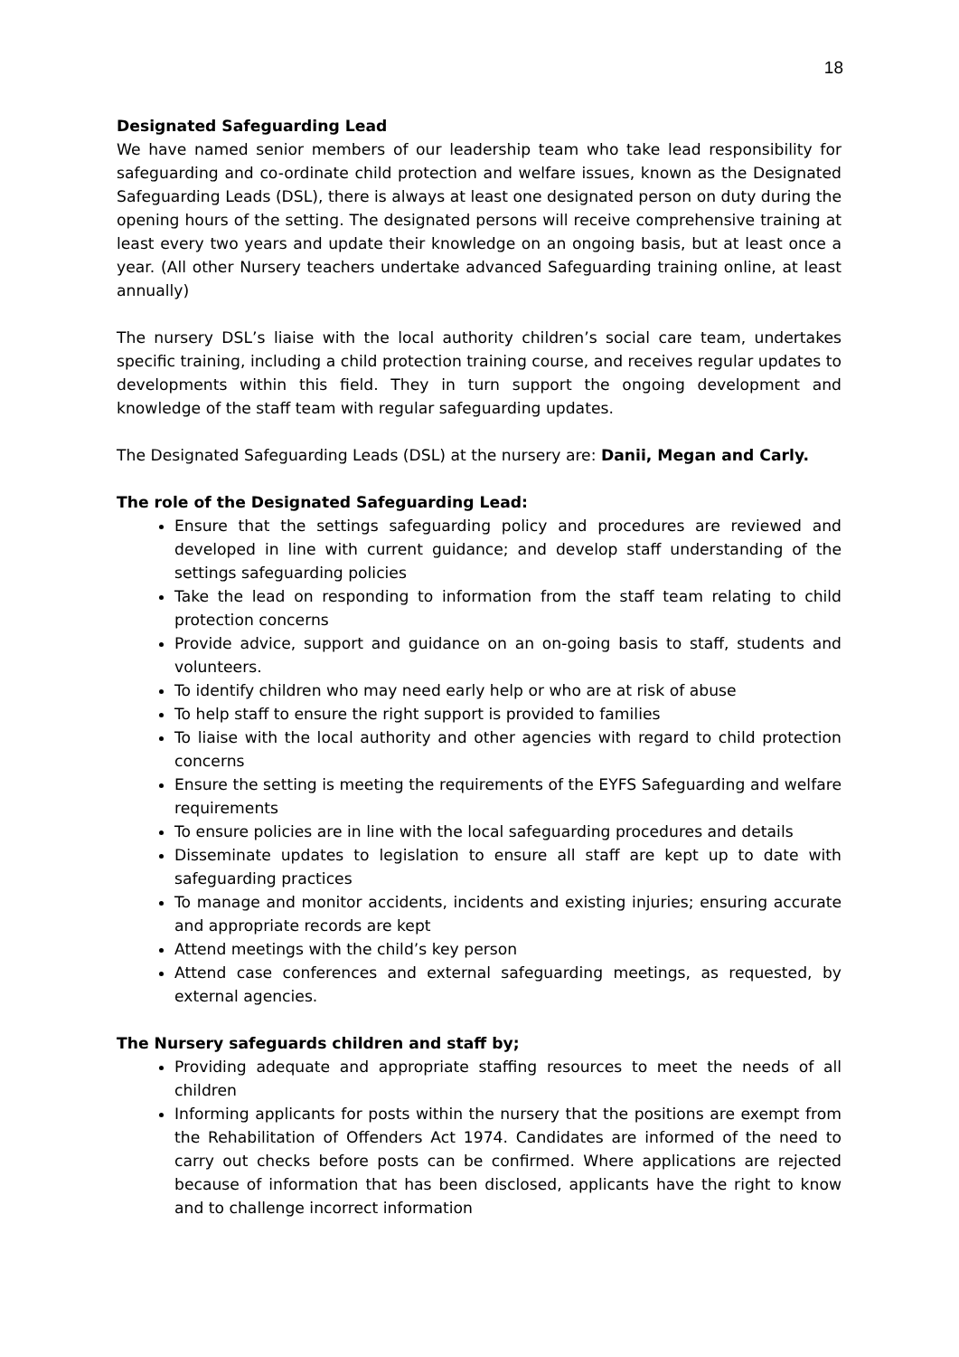18
Designated Safeguarding Lead
We have named senior members of our leadership team who take lead responsibility for safeguarding and co-ordinate child protection and welfare issues, known as the Designated Safeguarding Leads (DSL), there is always at least one designated person on duty during the opening hours of the setting. The designated persons will receive comprehensive training at least every two years and update their knowledge on an ongoing basis, but at least once a year. (All other Nursery teachers undertake advanced Safeguarding training online, at least annually)
The nursery DSL’s liaise with the local authority children’s social care team, undertakes specific training, including a child protection training course, and receives regular updates to developments within this field. They in turn support the ongoing development and knowledge of the staff team with regular safeguarding updates.
The Designated Safeguarding Leads (DSL) at the nursery are: Danii, Megan and Carly.
The role of the Designated Safeguarding Lead:
Ensure that the settings safeguarding policy and procedures are reviewed and developed in line with current guidance; and develop staff understanding of the settings safeguarding policies
Take the lead on responding to information from the staff team relating to child protection concerns
Provide advice, support and guidance on an on-going basis to staff, students and volunteers.
To identify children who may need early help or who are at risk of abuse
To help staff to ensure the right support is provided to families
To liaise with the local authority and other agencies with regard to child protection concerns
Ensure the setting is meeting the requirements of the EYFS Safeguarding and welfare requirements
To ensure policies are in line with the local safeguarding procedures and details
Disseminate updates to legislation to ensure all staff are kept up to date with safeguarding practices
To manage and monitor accidents, incidents and existing injuries; ensuring accurate and appropriate records are kept
Attend meetings with the child’s key person
Attend case conferences and external safeguarding meetings, as requested, by external agencies.
The Nursery safeguards children and staff by;
Providing adequate and appropriate staffing resources to meet the needs of all children
Informing applicants for posts within the nursery that the positions are exempt from the Rehabilitation of Offenders Act 1974. Candidates are informed of the need to carry out checks before posts can be confirmed. Where applications are rejected because of information that has been disclosed, applicants have the right to know and to challenge incorrect information